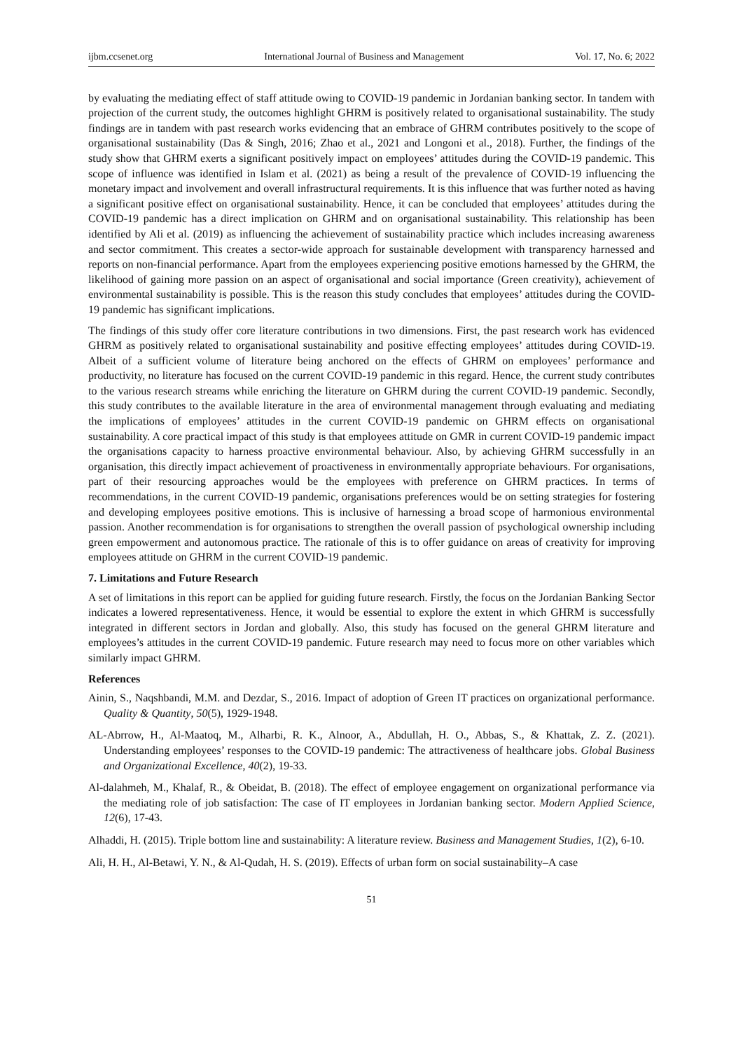ijbm.ccsenet.org International Journal of Business and Management Vol. 17, No. 6; 2022
by evaluating the mediating effect of staff attitude owing to COVID-19 pandemic in Jordanian banking sector. In tandem with projection of the current study, the outcomes highlight GHRM is positively related to organisational sustainability. The study findings are in tandem with past research works evidencing that an embrace of GHRM contributes positively to the scope of organisational sustainability (Das & Singh, 2016; Zhao et al., 2021 and Longoni et al., 2018). Further, the findings of the study show that GHRM exerts a significant positively impact on employees’ attitudes during the COVID-19 pandemic. This scope of influence was identified in Islam et al. (2021) as being a result of the prevalence of COVID-19 influencing the monetary impact and involvement and overall infrastructural requirements. It is this influence that was further noted as having a significant positive effect on organisational sustainability. Hence, it can be concluded that employees’ attitudes during the COVID-19 pandemic has a direct implication on GHRM and on organisational sustainability. This relationship has been identified by Ali et al. (2019) as influencing the achievement of sustainability practice which includes increasing awareness and sector commitment. This creates a sector-wide approach for sustainable development with transparency harnessed and reports on non-financial performance. Apart from the employees experiencing positive emotions harnessed by the GHRM, the likelihood of gaining more passion on an aspect of organisational and social importance (Green creativity), achievement of environmental sustainability is possible. This is the reason this study concludes that employees’ attitudes during the COVID-19 pandemic has significant implications.
The findings of this study offer core literature contributions in two dimensions. First, the past research work has evidenced GHRM as positively related to organisational sustainability and positive effecting employees’ attitudes during COVID-19. Albeit of a sufficient volume of literature being anchored on the effects of GHRM on employees’ performance and productivity, no literature has focused on the current COVID-19 pandemic in this regard. Hence, the current study contributes to the various research streams while enriching the literature on GHRM during the current COVID-19 pandemic. Secondly, this study contributes to the available literature in the area of environmental management through evaluating and mediating the implications of employees’ attitudes in the current COVID-19 pandemic on GHRM effects on organisational sustainability. A core practical impact of this study is that employees attitude on GMR in current COVID-19 pandemic impact the organisations capacity to harness proactive environmental behaviour. Also, by achieving GHRM successfully in an organisation, this directly impact achievement of proactiveness in environmentally appropriate behaviours. For organisations, part of their resourcing approaches would be the employees with preference on GHRM practices. In terms of recommendations, in the current COVID-19 pandemic, organisations preferences would be on setting strategies for fostering and developing employees positive emotions. This is inclusive of harnessing a broad scope of harmonious environmental passion. Another recommendation is for organisations to strengthen the overall passion of psychological ownership including green empowerment and autonomous practice. The rationale of this is to offer guidance on areas of creativity for improving employees attitude on GHRM in the current COVID-19 pandemic.
7. Limitations and Future Research
A set of limitations in this report can be applied for guiding future research. Firstly, the focus on the Jordanian Banking Sector indicates a lowered representativeness. Hence, it would be essential to explore the extent in which GHRM is successfully integrated in different sectors in Jordan and globally. Also, this study has focused on the general GHRM literature and employees’s attitudes in the current COVID-19 pandemic. Future research may need to focus more on other variables which similarly impact GHRM.
References
Ainin, S., Naqshbandi, M.M. and Dezdar, S., 2016. Impact of adoption of Green IT practices on organizational performance. Quality & Quantity, 50(5), 1929-1948.
AL-Abrrow, H., Al-Maatoq, M., Alharbi, R. K., Alnoor, A., Abdullah, H. O., Abbas, S., & Khattak, Z. Z. (2021). Understanding employees’ responses to the COVID-19 pandemic: The attractiveness of healthcare jobs. Global Business and Organizational Excellence, 40(2), 19-33.
Al-dalahmeh, M., Khalaf, R., & Obeidat, B. (2018). The effect of employee engagement on organizational performance via the mediating role of job satisfaction: The case of IT employees in Jordanian banking sector. Modern Applied Science, 12(6), 17-43.
Alhaddi, H. (2015). Triple bottom line and sustainability: A literature review. Business and Management Studies, 1(2), 6-10.
Ali, H. H., Al-Betawi, Y. N., & Al-Qudah, H. S. (2019). Effects of urban form on social sustainability–A case
51